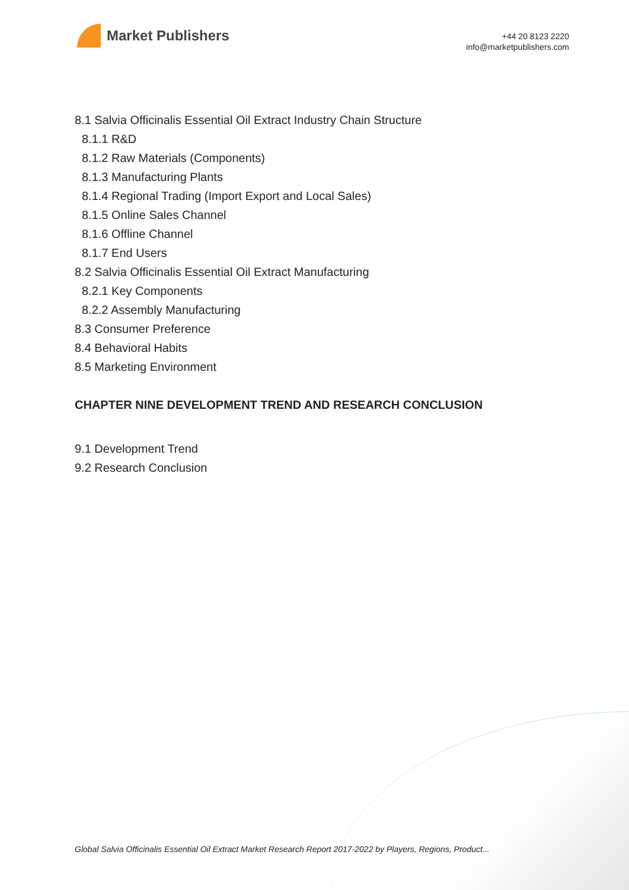Market Publishers
+44 20 8123 2220
info@marketpublishers.com
8.1 Salvia Officinalis Essential Oil Extract Industry Chain Structure
8.1.1 R&D
8.1.2 Raw Materials (Components)
8.1.3 Manufacturing Plants
8.1.4 Regional Trading (Import Export and Local Sales)
8.1.5 Online Sales Channel
8.1.6 Offline Channel
8.1.7 End Users
8.2 Salvia Officinalis Essential Oil Extract Manufacturing
8.2.1 Key Components
8.2.2 Assembly Manufacturing
8.3 Consumer Preference
8.4 Behavioral Habits
8.5 Marketing Environment
CHAPTER NINE DEVELOPMENT TREND AND RESEARCH CONCLUSION
9.1 Development Trend
9.2 Research Conclusion
Global Salvia Officinalis Essential Oil Extract Market Research Report 2017-2022 by Players, Regions, Product...